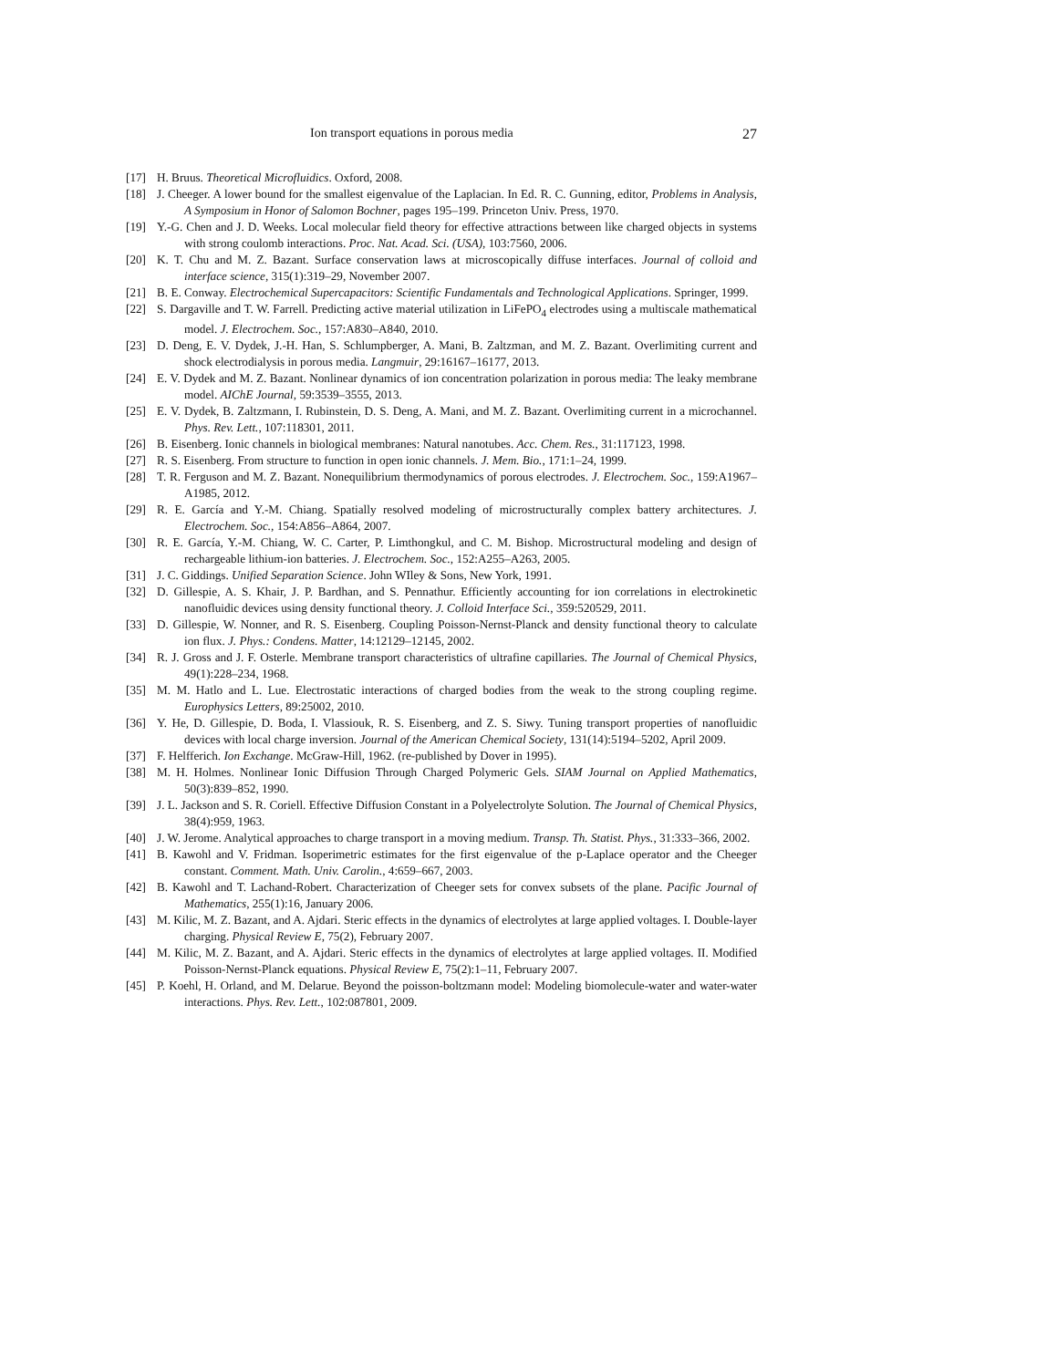Ion transport equations in porous media 27
[17] H. Bruus. Theoretical Microfluidics. Oxford, 2008.
[18] J. Cheeger. A lower bound for the smallest eigenvalue of the Laplacian. In Ed. R. C. Gunning, editor, Problems in Analysis, A Symposium in Honor of Salomon Bochner, pages 195–199. Princeton Univ. Press, 1970.
[19] Y.-G. Chen and J. D. Weeks. Local molecular field theory for effective attractions between like charged objects in systems with strong coulomb interactions. Proc. Nat. Acad. Sci. (USA), 103:7560, 2006.
[20] K. T. Chu and M. Z. Bazant. Surface conservation laws at microscopically diffuse interfaces. Journal of colloid and interface science, 315(1):319–29, November 2007.
[21] B. E. Conway. Electrochemical Supercapacitors: Scientific Fundamentals and Technological Applications. Springer, 1999.
[22] S. Dargaville and T. W. Farrell. Predicting active material utilization in LiFePO<sub>4</sub> electrodes using a multiscale mathematical model. J. Electrochem. Soc., 157:A830–A840, 2010.
[23] D. Deng, E. V. Dydek, J.-H. Han, S. Schlumpberger, A. Mani, B. Zaltzman, and M. Z. Bazant. Overlimiting current and shock electrodialysis in porous media. Langmuir, 29:16167–16177, 2013.
[24] E. V. Dydek and M. Z. Bazant. Nonlinear dynamics of ion concentration polarization in porous media: The leaky membrane model. AIChE Journal, 59:3539–3555, 2013.
[25] E. V. Dydek, B. Zaltzmann, I. Rubinstein, D. S. Deng, A. Mani, and M. Z. Bazant. Overlimiting current in a microchannel. Phys. Rev. Lett., 107:118301, 2011.
[26] B. Eisenberg. Ionic channels in biological membranes: Natural nanotubes. Acc. Chem. Res., 31:117123, 1998.
[27] R. S. Eisenberg. From structure to function in open ionic channels. J. Mem. Bio., 171:1–24, 1999.
[28] T. R. Ferguson and M. Z. Bazant. Nonequilibrium thermodynamics of porous electrodes. J. Electrochem. Soc., 159:A1967–A1985, 2012.
[29] R. E. García and Y.-M. Chiang. Spatially resolved modeling of microstructurally complex battery architectures. J. Electrochem. Soc., 154:A856–A864, 2007.
[30] R. E. García, Y.-M. Chiang, W. C. Carter, P. Limthongkul, and C. M. Bishop. Microstructural modeling and design of rechargeable lithium-ion batteries. J. Electrochem. Soc., 152:A255–A263, 2005.
[31] J. C. Giddings. Unified Separation Science. John WIley & Sons, New York, 1991.
[32] D. Gillespie, A. S. Khair, J. P. Bardhan, and S. Pennathur. Efficiently accounting for ion correlations in electrokinetic nanofluidic devices using density functional theory. J. Colloid Interface Sci., 359:520529, 2011.
[33] D. Gillespie, W. Nonner, and R. S. Eisenberg. Coupling Poisson-Nernst-Planck and density functional theory to calculate ion flux. J. Phys.: Condens. Matter, 14:12129–12145, 2002.
[34] R. J. Gross and J. F. Osterle. Membrane transport characteristics of ultrafine capillaries. The Journal of Chemical Physics, 49(1):228–234, 1968.
[35] M. M. Hatlo and L. Lue. Electrostatic interactions of charged bodies from the weak to the strong coupling regime. Europhysics Letters, 89:25002, 2010.
[36] Y. He, D. Gillespie, D. Boda, I. Vlassiouk, R. S. Eisenberg, and Z. S. Siwy. Tuning transport properties of nanofluidic devices with local charge inversion. Journal of the American Chemical Society, 131(14):5194–5202, April 2009.
[37] F. Helfferich. Ion Exchange. McGraw-Hill, 1962. (re-published by Dover in 1995).
[38] M. H. Holmes. Nonlinear Ionic Diffusion Through Charged Polymeric Gels. SIAM Journal on Applied Mathematics, 50(3):839–852, 1990.
[39] J. L. Jackson and S. R. Coriell. Effective Diffusion Constant in a Polyelectrolyte Solution. The Journal of Chemical Physics, 38(4):959, 1963.
[40] J. W. Jerome. Analytical approaches to charge transport in a moving medium. Transp. Th. Statist. Phys., 31:333–366, 2002.
[41] B. Kawohl and V. Fridman. Isoperimetric estimates for the first eigenvalue of the p-Laplace operator and the Cheeger constant. Comment. Math. Univ. Carolin., 4:659–667, 2003.
[42] B. Kawohl and T. Lachand-Robert. Characterization of Cheeger sets for convex subsets of the plane. Pacific Journal of Mathematics, 255(1):16, January 2006.
[43] M. Kilic, M. Z. Bazant, and A. Ajdari. Steric effects in the dynamics of electrolytes at large applied voltages. I. Double-layer charging. Physical Review E, 75(2), February 2007.
[44] M. Kilic, M. Z. Bazant, and A. Ajdari. Steric effects in the dynamics of electrolytes at large applied voltages. II. Modified Poisson-Nernst-Planck equations. Physical Review E, 75(2):1–11, February 2007.
[45] P. Koehl, H. Orland, and M. Delarue. Beyond the poisson-boltzmann model: Modeling biomolecule-water and water-water interactions. Phys. Rev. Lett., 102:087801, 2009.